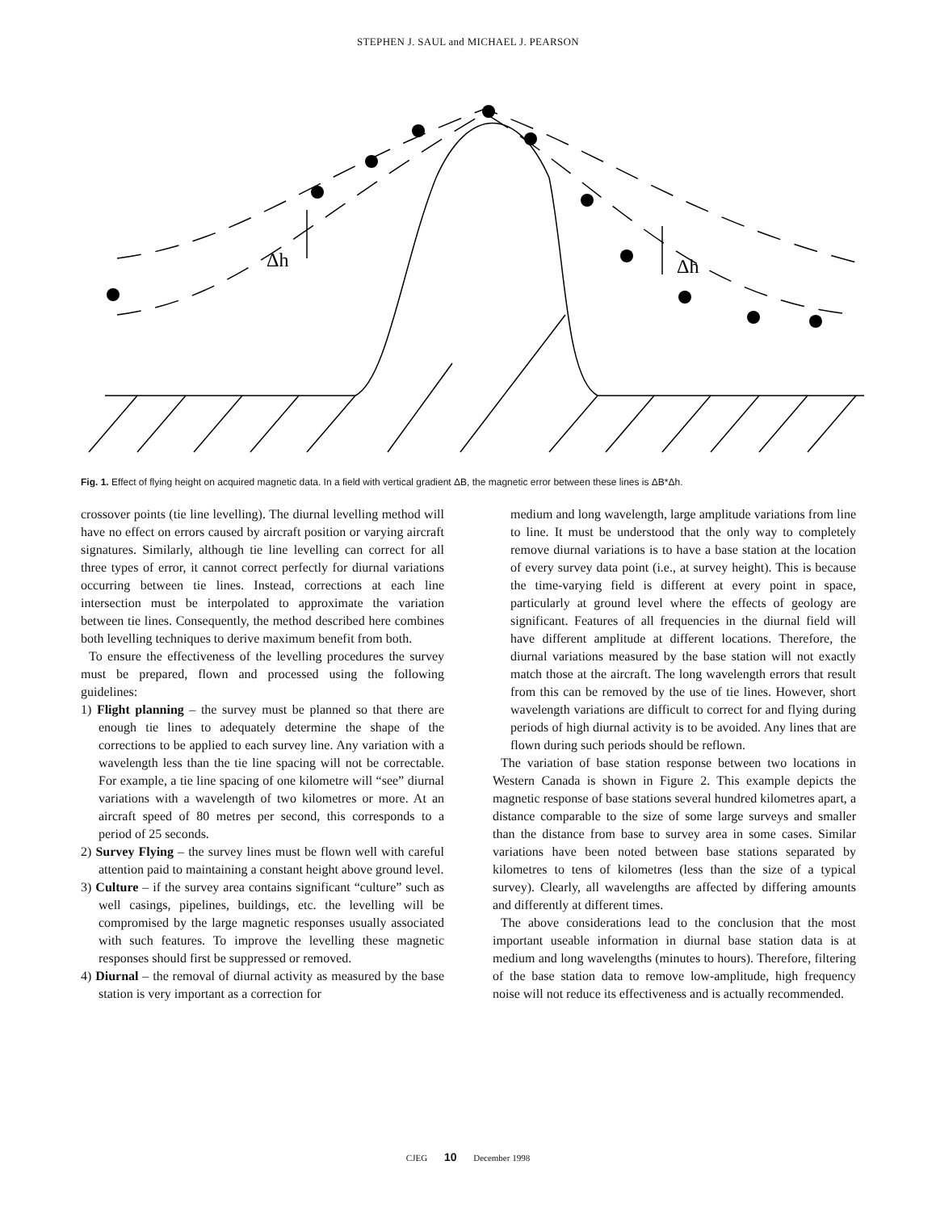STEPHEN J. SAUL and MICHAEL J. PEARSON
Δh
Δh
Fig. 1. Effect of flying height on acquired magnetic data. In a field with vertical gradient ΔB, the magnetic error between these lines is ΔB*Δh.
crossover points (tie line levelling). The diurnal levelling method will have no effect on errors caused by aircraft position or varying aircraft signatures. Similarly, although tie line levelling can correct for all three types of error, it cannot correct perfectly for diurnal variations occurring between tie lines. Instead, corrections at each line intersection must be interpolated to approximate the variation between tie lines. Consequently, the method described here combines both levelling techniques to derive maximum benefit from both.
To ensure the effectiveness of the levelling procedures the survey must be prepared, flown and processed using the following guidelines:
1) Flight planning – the survey must be planned so that there are enough tie lines to adequately determine the shape of the corrections to be applied to each survey line. Any variation with a wavelength less than the tie line spacing will not be correctable. For example, a tie line spacing of one kilometre will “see” diurnal variations with a wavelength of two kilometres or more. At an aircraft speed of 80 metres per second, this corresponds to a period of 25 seconds.
2) Survey Flying – the survey lines must be flown well with careful attention paid to maintaining a constant height above ground level.
3) Culture – if the survey area contains significant “culture” such as well casings, pipelines, buildings, etc. the levelling will be compromised by the large magnetic responses usually associated with such features. To improve the levelling these magnetic responses should first be suppressed or removed.
4) Diurnal – the removal of diurnal activity as measured by the base station is very important as a correction for
medium and long wavelength, large amplitude variations from line to line. It must be understood that the only way to completely remove diurnal variations is to have a base station at the location of every survey data point (i.e., at survey height). This is because the time-varying field is different at every point in space, particularly at ground level where the effects of geology are significant. Features of all frequencies in the diurnal field will have different amplitude at different locations. Therefore, the diurnal variations measured by the base station will not exactly match those at the aircraft. The long wavelength errors that result from this can be removed by the use of tie lines. However, short wavelength variations are difficult to correct for and flying during periods of high diurnal activity is to be avoided. Any lines that are flown during such periods should be reflown.
The variation of base station response between two locations in Western Canada is shown in Figure 2. This example depicts the magnetic response of base stations several hundred kilometres apart, a distance comparable to the size of some large surveys and smaller than the distance from base to survey area in some cases. Similar variations have been noted between base stations separated by kilometres to tens of kilometres (less than the size of a typical survey). Clearly, all wavelengths are affected by differing amounts and differently at different times.
The above considerations lead to the conclusion that the most important useable information in diurnal base station data is at medium and long wavelengths (minutes to hours). Therefore, filtering of the base station data to remove low-amplitude, high frequency noise will not reduce its effectiveness and is actually recommended.
CJEG 10 December 1998